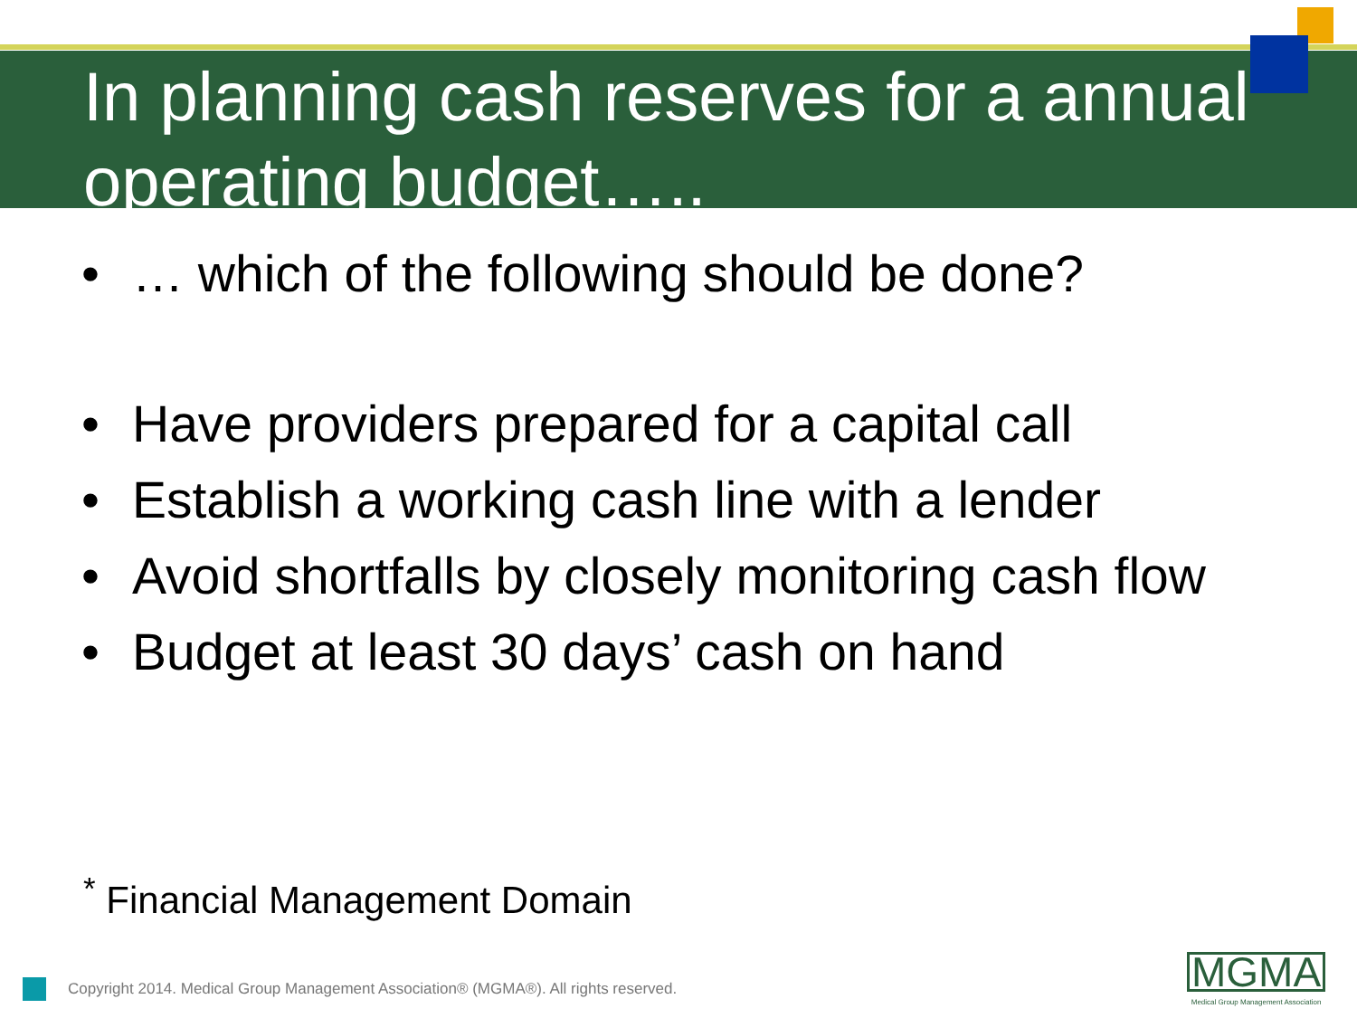In planning cash reserves for a annual operating budget…..
• … which of the following should be done?
• Have providers prepared for a capital call
• Establish a working cash line with a lender
• Avoid shortfalls by closely monitoring cash flow
• Budget at least 30 days’ cash on hand
<sup>*</sup> Financial Management Domain
Copyright 2014. Medical Group Management Association® (MGMA®). All rights reserved.
MGMA
Medical Group Management Association